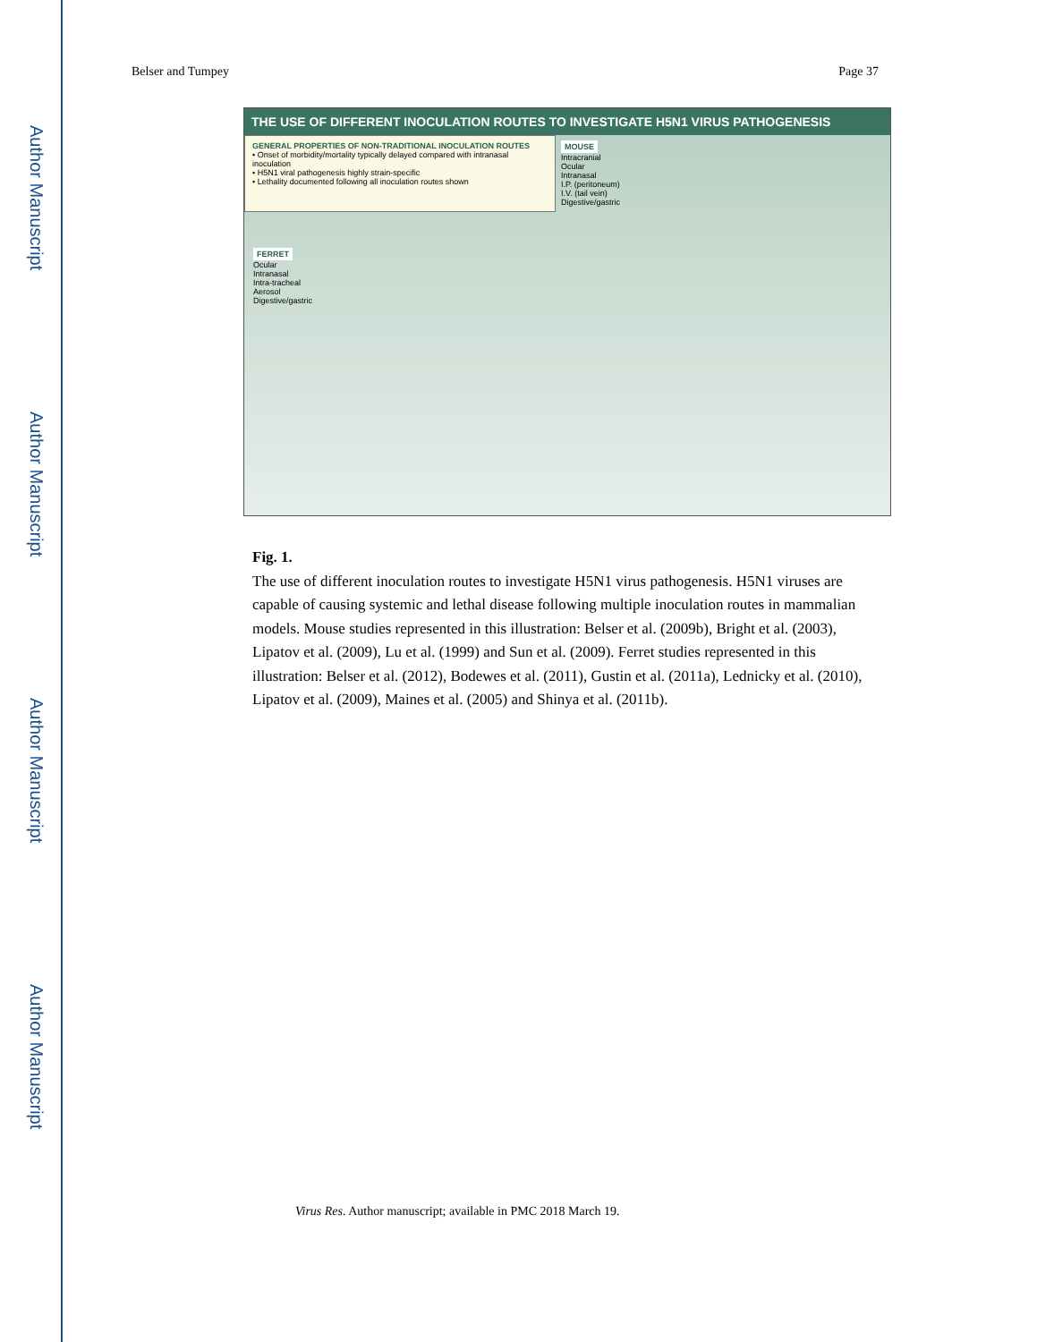Author Manuscript
Author Manuscript
Author Manuscript
Author Manuscript
Belser and Tumpey Page 37
THE USE OF DIFFERENT INOCULATION ROUTES TO INVESTIGATE H5N1 VIRUS PATHOGENESIS
GENERAL PROPERTIES OF NON-TRADITIONAL INOCULATION ROUTES
• Onset of morbidity/mortality typically delayed compared with intranasal inoculation
• H5N1 viral pathogenesis highly strain-specific
• Lethality documented following all inoculation routes shown
MOUSE
Intracranial
Ocular
Intranasal
I.P. (peritoneum)
I.V. (tail vein)
Digestive/gastric
FERRET
Ocular
Intranasal
Intra-tracheal
Aerosol
Digestive/gastric
Fig. 1.
The use of different inoculation routes to investigate H5N1 virus pathogenesis. H5N1 viruses are capable of causing systemic and lethal disease following multiple inoculation routes in mammalian models. Mouse studies represented in this illustration: Belser et al. (2009b), Bright et al. (2003), Lipatov et al. (2009), Lu et al. (1999) and Sun et al. (2009). Ferret studies represented in this illustration: Belser et al. (2012), Bodewes et al. (2011), Gustin et al. (2011a), Lednicky et al. (2010), Lipatov et al. (2009), Maines et al. (2005) and Shinya et al. (2011b).
Virus Res. Author manuscript; available in PMC 2018 March 19.